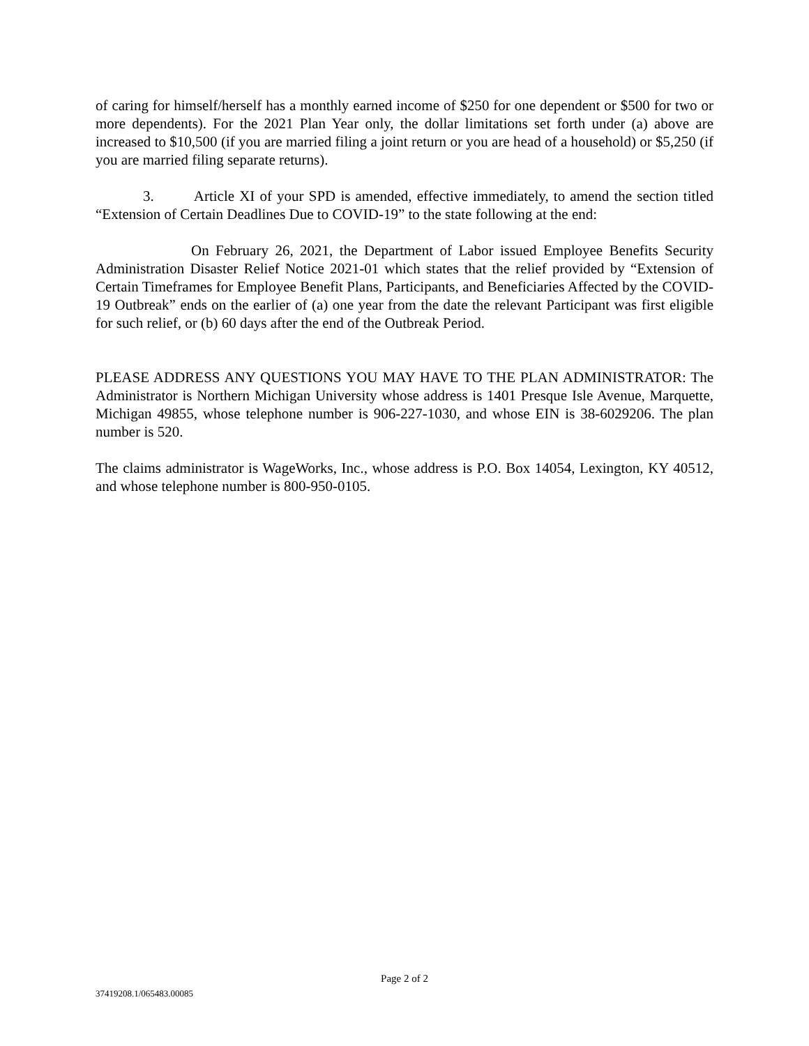of caring for himself/herself has a monthly earned income of $250 for one dependent or $500 for two or more dependents). For the 2021 Plan Year only, the dollar limitations set forth under (a) above are increased to $10,500 (if you are married filing a joint return or you are head of a household) or $5,250 (if you are married filing separate returns).
3. Article XI of your SPD is amended, effective immediately, to amend the section titled “Extension of Certain Deadlines Due to COVID-19” to the state following at the end:
On February 26, 2021, the Department of Labor issued Employee Benefits Security Administration Disaster Relief Notice 2021-01 which states that the relief provided by “Extension of Certain Timeframes for Employee Benefit Plans, Participants, and Beneficiaries Affected by the COVID-19 Outbreak” ends on the earlier of (a) one year from the date the relevant Participant was first eligible for such relief, or (b) 60 days after the end of the Outbreak Period.
PLEASE ADDRESS ANY QUESTIONS YOU MAY HAVE TO THE PLAN ADMINISTRATOR: The Administrator is Northern Michigan University whose address is 1401 Presque Isle Avenue, Marquette, Michigan 49855, whose telephone number is 906-227-1030, and whose EIN is 38-6029206. The plan number is 520.
The claims administrator is WageWorks, Inc., whose address is P.O. Box 14054, Lexington, KY 40512, and whose telephone number is 800-950-0105.
Page 2 of 2
37419208.1/065483.00085